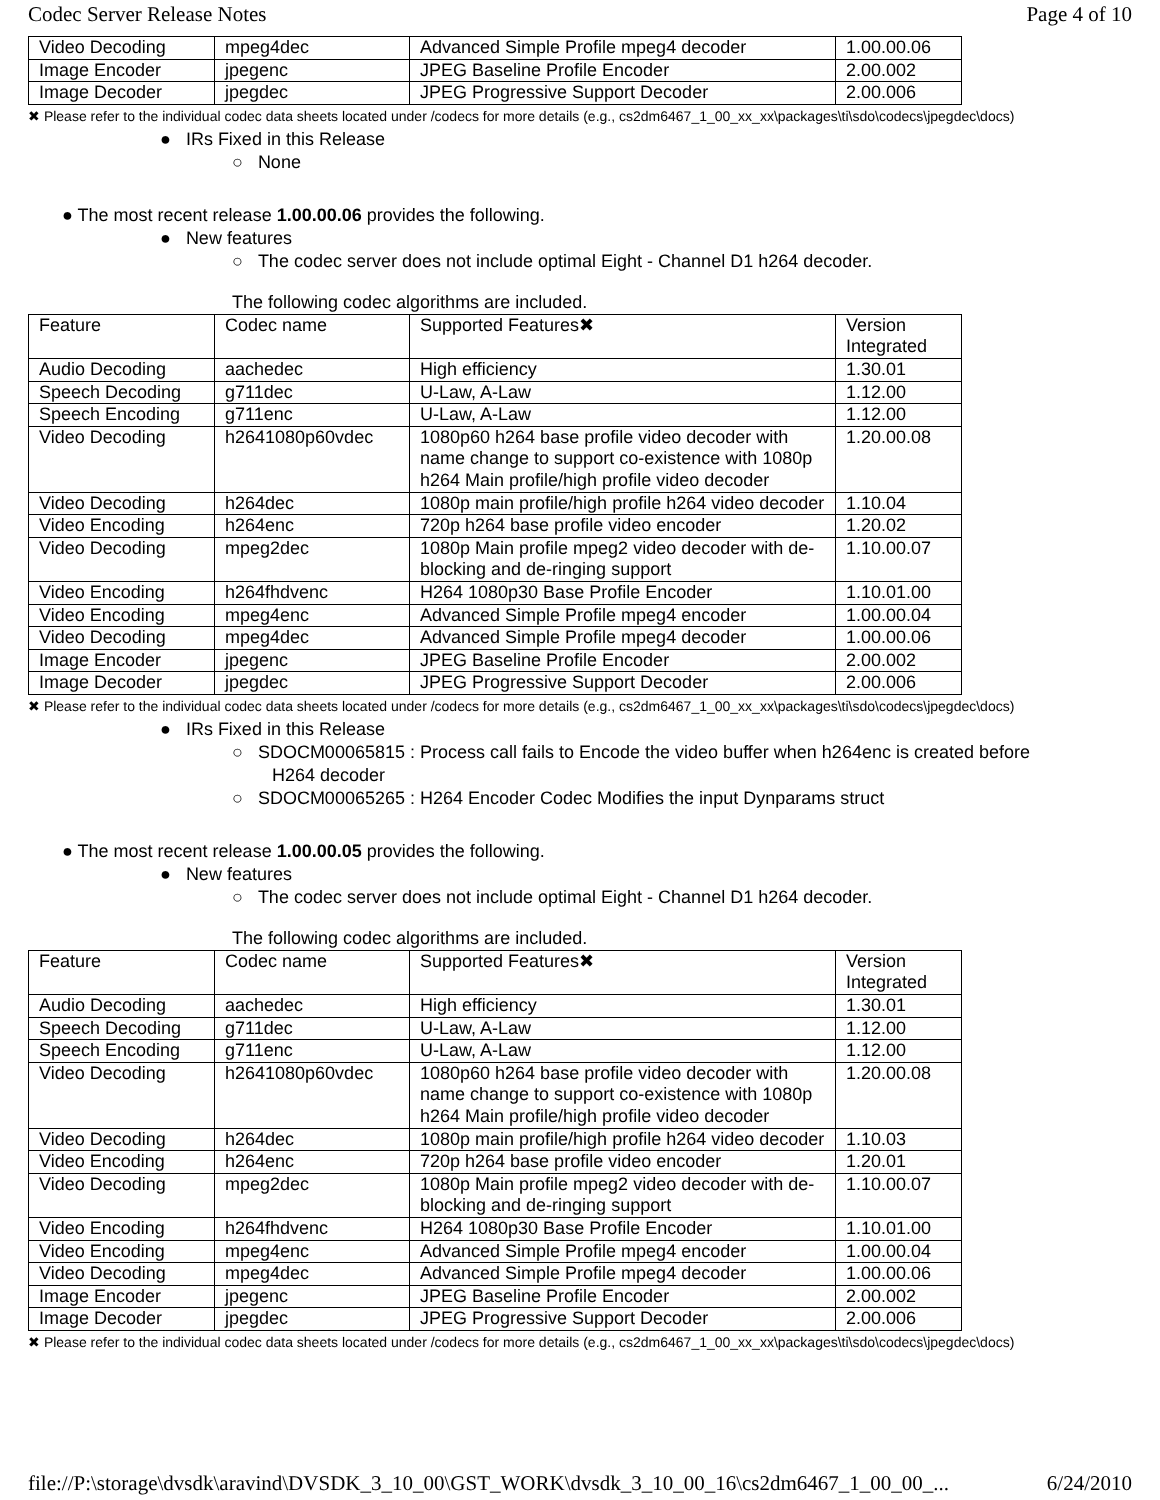Codec Server Release Notes Page 4 of 10
| Video Decoding | mpeg4dec | Advanced Simple Profile mpeg4 decoder | 1.00.00.06 |
| Image Encoder | jpegenc | JPEG Baseline Profile Encoder | 2.00.002 |
| Image Decoder | jpegdec | JPEG Progressive Support Decoder | 2.00.006 |
✖ Please refer to the individual codec data sheets located under /codecs for more details (e.g., cs2dm6467_1_00_xx_xx\packages\ti\sdo\codecs\jpegdec\docs)
● IRs Fixed in this Release
○ None
● The most recent release 1.00.00.06 provides the following.
● New features
○ The codec server does not include optimal Eight - Channel D1 h264 decoder.
The following codec algorithms are included.
| Feature | Codec name | Supported Features✖ | Version Integrated |
| Audio Decoding | aachedec | High efficiency | 1.30.01 |
| Speech Decoding | g711dec | U-Law, A-Law | 1.12.00 |
| Speech Encoding | g711enc | U-Law, A-Law | 1.12.00 |
| Video Decoding | h2641080p60vdec | 1080p60 h264 base profile video decoder with name change to support co-existence with 1080p h264 Main profile/high profile video decoder | 1.20.00.08 |
| Video Decoding | h264dec | 1080p main profile/high profile h264 video decoder | 1.10.04 |
| Video Encoding | h264enc | 720p h264 base profile video encoder | 1.20.02 |
| Video Decoding | mpeg2dec | 1080p Main profile mpeg2 video decoder with de-blocking and de-ringing support | 1.10.00.07 |
| Video Encoding | h264fhdvenc | H264 1080p30 Base Profile Encoder | 1.10.01.00 |
| Video Encoding | mpeg4enc | Advanced Simple Profile mpeg4 encoder | 1.00.00.04 |
| Video Decoding | mpeg4dec | Advanced Simple Profile mpeg4 decoder | 1.00.00.06 |
| Image Encoder | jpegenc | JPEG Baseline Profile Encoder | 2.00.002 |
| Image Decoder | jpegdec | JPEG Progressive Support Decoder | 2.00.006 |
✖ Please refer to the individual codec data sheets located under /codecs for more details (e.g., cs2dm6467_1_00_xx_xx\packages\ti\sdo\codecs\jpegdec\docs)
● IRs Fixed in this Release
○ SDOCM00065815 : Process call fails to Encode the video buffer when h264enc is created before
H264 decoder
○ SDOCM00065265 : H264 Encoder Codec Modifies the input Dynparams struct
● The most recent release 1.00.00.05 provides the following.
● New features
○ The codec server does not include optimal Eight - Channel D1 h264 decoder.
The following codec algorithms are included.
| Feature | Codec name | Supported Features✖ | Version Integrated |
| Audio Decoding | aachedec | High efficiency | 1.30.01 |
| Speech Decoding | g711dec | U-Law, A-Law | 1.12.00 |
| Speech Encoding | g711enc | U-Law, A-Law | 1.12.00 |
| Video Decoding | h2641080p60vdec | 1080p60 h264 base profile video decoder with name change to support co-existence with 1080p h264 Main profile/high profile video decoder | 1.20.00.08 |
| Video Decoding | h264dec | 1080p main profile/high profile h264 video decoder | 1.10.03 |
| Video Encoding | h264enc | 720p h264 base profile video encoder | 1.20.01 |
| Video Decoding | mpeg2dec | 1080p Main profile mpeg2 video decoder with de-blocking and de-ringing support | 1.10.00.07 |
| Video Encoding | h264fhdvenc | H264 1080p30 Base Profile Encoder | 1.10.01.00 |
| Video Encoding | mpeg4enc | Advanced Simple Profile mpeg4 encoder | 1.00.00.04 |
| Video Decoding | mpeg4dec | Advanced Simple Profile mpeg4 decoder | 1.00.00.06 |
| Image Encoder | jpegenc | JPEG Baseline Profile Encoder | 2.00.002 |
| Image Decoder | jpegdec | JPEG Progressive Support Decoder | 2.00.006 |
✖ Please refer to the individual codec data sheets located under /codecs for more details (e.g., cs2dm6467_1_00_xx_xx\packages\ti\sdo\codecs\jpegdec\docs)
file://P:\storage\dvsdk\aravind\DVSDK_3_10_00\GST_WORK\dvsdk_3_10_00_16\cs2dm6467_1_00_00_... 6/24/2010